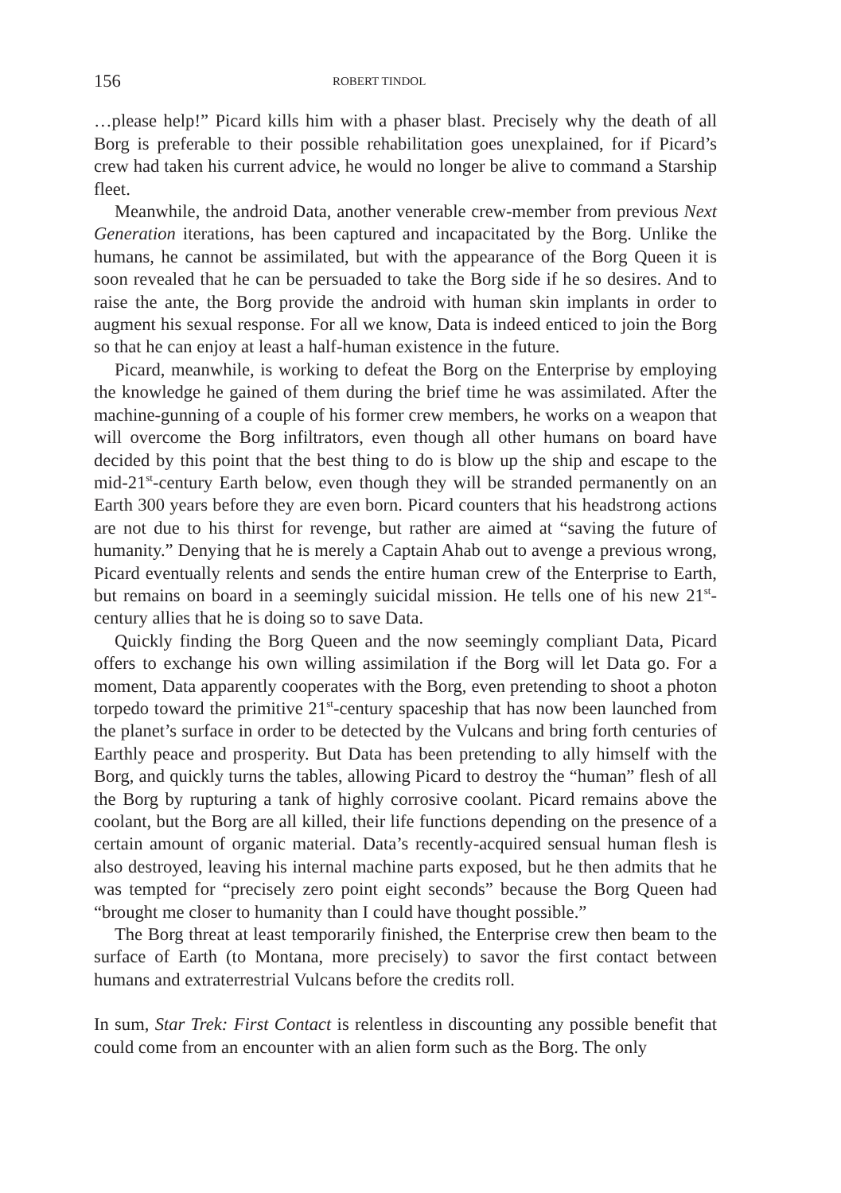156 ROBERT TINDOL
…please help!” Picard kills him with a phaser blast. Precisely why the death of all Borg is preferable to their possible rehabilitation goes unexplained, for if Picard’s crew had taken his current advice, he would no longer be alive to command a Starship fleet.
Meanwhile, the android Data, another venerable crew-member from previous Next Generation iterations, has been captured and incapacitated by the Borg. Unlike the humans, he cannot be assimilated, but with the appearance of the Borg Queen it is soon revealed that he can be persuaded to take the Borg side if he so desires. And to raise the ante, the Borg provide the android with human skin implants in order to augment his sexual response. For all we know, Data is indeed enticed to join the Borg so that he can enjoy at least a half-human existence in the future.
Picard, meanwhile, is working to defeat the Borg on the Enterprise by employing the knowledge he gained of them during the brief time he was assimilated. After the machine-gunning of a couple of his former crew members, he works on a weapon that will overcome the Borg infiltrators, even though all other humans on board have decided by this point that the best thing to do is blow up the ship and escape to the mid-21<sup>st</sup>-century Earth below, even though they will be stranded permanently on an Earth 300 years before they are even born. Picard counters that his headstrong actions are not due to his thirst for revenge, but rather are aimed at “saving the future of humanity.” Denying that he is merely a Captain Ahab out to avenge a previous wrong, Picard eventually relents and sends the entire human crew of the Enterprise to Earth, but remains on board in a seemingly suicidal mission. He tells one of his new 21<sup>st</sup>-century allies that he is doing so to save Data.
Quickly finding the Borg Queen and the now seemingly compliant Data, Picard offers to exchange his own willing assimilation if the Borg will let Data go. For a moment, Data apparently cooperates with the Borg, even pretending to shoot a photon torpedo toward the primitive 21<sup>st</sup>-century spaceship that has now been launched from the planet’s surface in order to be detected by the Vulcans and bring forth centuries of Earthly peace and prosperity. But Data has been pretending to ally himself with the Borg, and quickly turns the tables, allowing Picard to destroy the “human” flesh of all the Borg by rupturing a tank of highly corrosive coolant. Picard remains above the coolant, but the Borg are all killed, their life functions depending on the presence of a certain amount of organic material. Data’s recently-acquired sensual human flesh is also destroyed, leaving his internal machine parts exposed, but he then admits that he was tempted for “precisely zero point eight seconds” because the Borg Queen had “brought me closer to humanity than I could have thought possible.”
The Borg threat at least temporarily finished, the Enterprise crew then beam to the surface of Earth (to Montana, more precisely) to savor the first contact between humans and extraterrestrial Vulcans before the credits roll.
In sum, Star Trek: First Contact is relentless in discounting any possible benefit that could come from an encounter with an alien form such as the Borg. The only